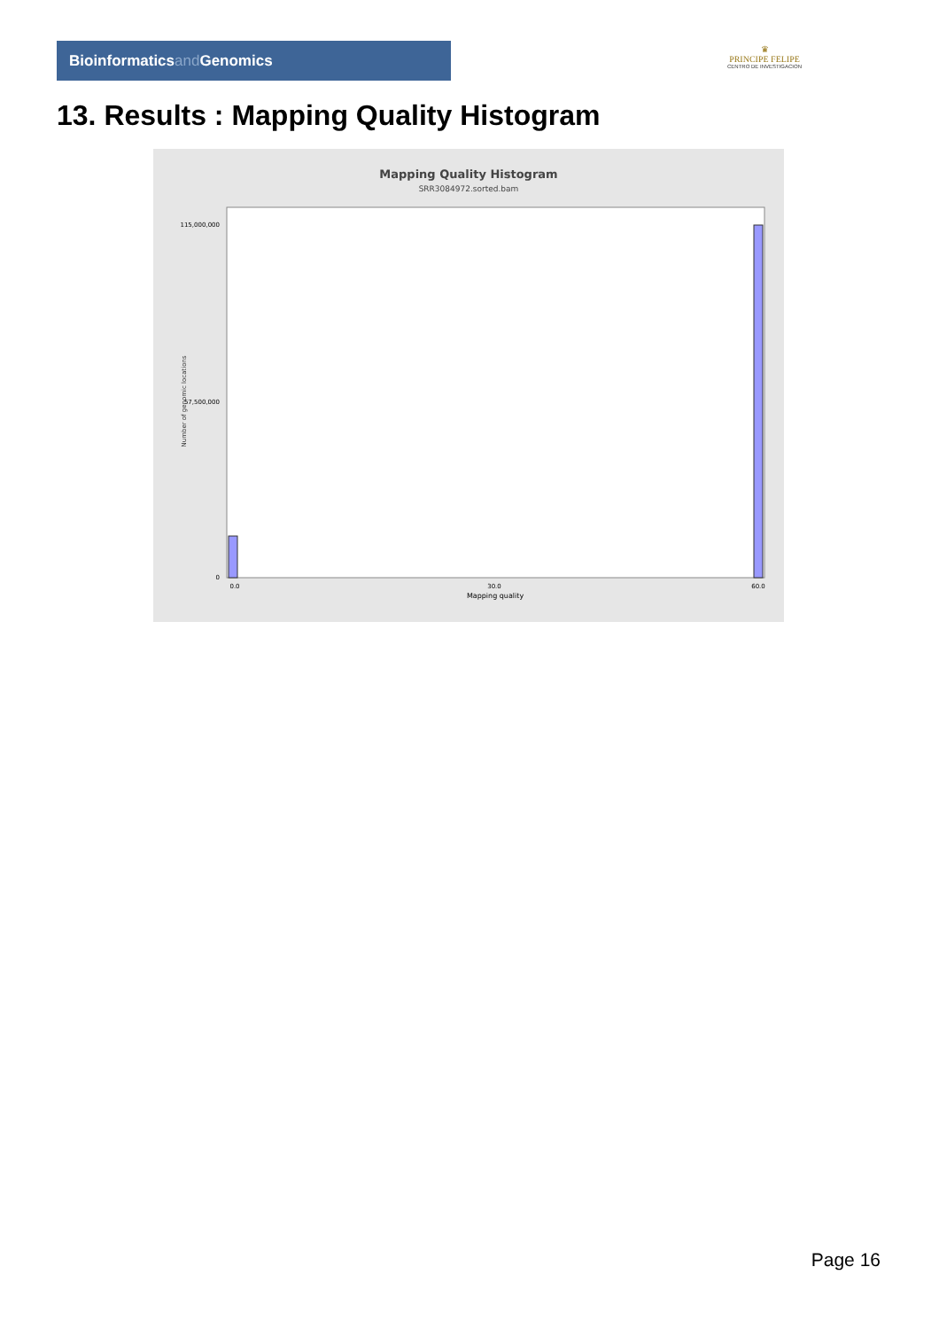Bioinformaticsand Genomics
♛
PRINCIPE FELIPE
CENTRO DE INVESTIGACION
13. Results : Mapping Quality Histogram
Mapping Quality Histogram
SRR3084972.sorted.bam
Number of genomic locations
0
115,000,000
57,500,000
0.0
30.0
60.0
Mapping quality
Page 16